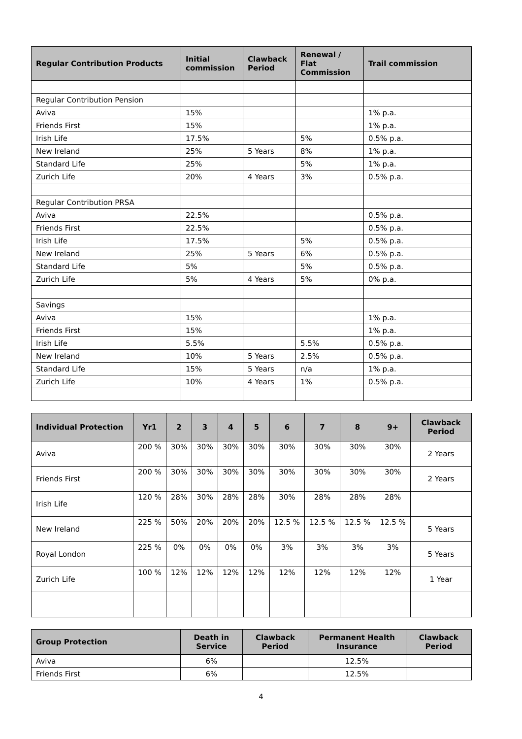| Regular Contribution Products | Initial commission | Clawback Period | Renewal / Flat Commission | Trail commission |
| --- | --- | --- | --- | --- |
| Regular Contribution Pension | | | | |
| Aviva | 15% | | | 1% p.a. |
| Friends First | 15% | | | 1% p.a. |
| Irish Life | 17.5% | | 5% | 0.5% p.a. |
| New Ireland | 25% | 5 Years | 8% | 1% p.a. |
| Standard Life | 25% | | 5% | 1% p.a. |
| Zurich Life | 20% | 4 Years | 3% | 0.5% p.a. |
| Regular Contribution PRSA | | | | |
| Aviva | 22.5% | | | 0.5% p.a. |
| Friends First | 22.5% | | | 0.5% p.a. |
| Irish Life | 17.5% | | 5% | 0.5% p.a. |
| New Ireland | 25% | 5 Years | 6% | 0.5% p.a. |
| Standard Life | 5% | | 5% | 0.5% p.a. |
| Zurich Life | 5% | 4 Years | 5% | 0% p.a. |
| Savings | | | | |
| Aviva | 15% | | | 1% p.a. |
| Friends First | 15% | | | 1% p.a. |
| Irish Life | 5.5% | | 5.5% | 0.5% p.a. |
| New Ireland | 10% | 5 Years | 2.5% | 0.5% p.a. |
| Standard Life | 15% | 5 Years | n/a | 1% p.a. |
| Zurich Life | 10% | 4 Years | 1% | 0.5% p.a. |
| Individual Protection | Yr1 | 2 | 3 | 4 | 5 | 6 | 7 | 8 | 9+ | Clawback Period |
| --- | --- | --- | --- | --- | --- | --- | --- | --- | --- | --- |
| Aviva | 200 % | 30% | 30% | 30% | 30% | 30% | 30% | 30% | 30% | 2 Years |
| Friends First | 200 % | 30% | 30% | 30% | 30% | 30% | 30% | 30% | 30% | 2 Years |
| Irish Life | 120 % | 28% | 30% | 28% | 28% | 30% | 28% | 28% | 28% | |
| New Ireland | 225 % | 50% | 20% | 20% | 20% | 12.5 % | 12.5 % | 12.5 % | 12.5 % | 5 Years |
| Royal London | 225 % | 0% | 0% | 0% | 0% | 3% | 3% | 3% | 3% | 5 Years |
| Zurich Life | 100 % | 12% | 12% | 12% | 12% | 12% | 12% | 12% | 12% | 1 Year |
| Group Protection | Death in Service | Clawback Period | Permanent Health Insurance | Clawback Period |
| --- | --- | --- | --- | --- |
| Aviva | 6% | | 12.5% | |
| Friends First | 6% | | 12.5% | |
4